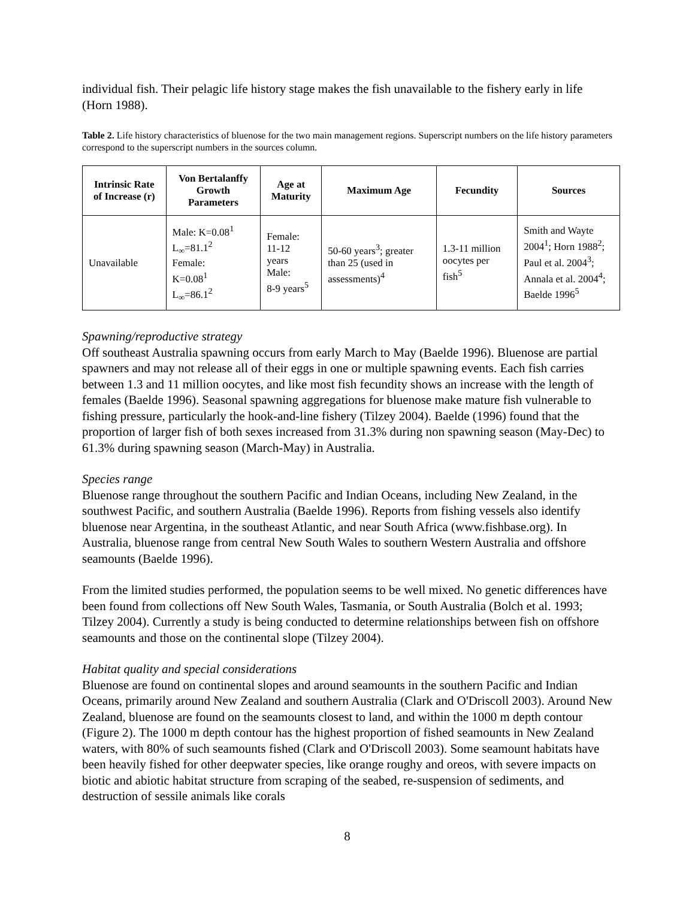individual fish. Their pelagic life history stage makes the fish unavailable to the fishery early in life (Horn 1988).
Table 2. Life history characteristics of bluenose for the two main management regions. Superscript numbers on the life history parameters correspond to the superscript numbers in the sources column.
| Intrinsic Rate of Increase (r) | Von Bertalanffy Growth Parameters | Age at Maturity | Maximum Age | Fecundity | Sources |
| --- | --- | --- | --- | --- | --- |
| Unavailable | Male: K=0.08<sup>1</sup> L<sub>∞</sub>=81.1<sup>2</sup> Female: K=0.08<sup>1</sup> L<sub>∞</sub>=86.1<sup>2</sup> | Female: 11-12 years Male: 8-9 years<sup>5</sup> | 50-60 years<sup>3</sup>; greater than 25 (used in assessments)<sup>4</sup> | 1.3-11 million oocytes per fish<sup>5</sup> | Smith and Wayte 2004<sup>1</sup>; Horn 1988<sup>2</sup>; Paul et al. 2004<sup>3</sup>; Annala et al. 2004<sup>4</sup>; Baelde 1996<sup>5</sup> |
Spawning/reproductive strategy
Off southeast Australia spawning occurs from early March to May (Baelde 1996). Bluenose are partial spawners and may not release all of their eggs in one or multiple spawning events. Each fish carries between 1.3 and 11 million oocytes, and like most fish fecundity shows an increase with the length of females (Baelde 1996). Seasonal spawning aggregations for bluenose make mature fish vulnerable to fishing pressure, particularly the hook-and-line fishery (Tilzey 2004). Baelde (1996) found that the proportion of larger fish of both sexes increased from 31.3% during non spawning season (May-Dec) to 61.3% during spawning season (March-May) in Australia.
Species range
Bluenose range throughout the southern Pacific and Indian Oceans, including New Zealand, in the southwest Pacific, and southern Australia (Baelde 1996). Reports from fishing vessels also identify bluenose near Argentina, in the southeast Atlantic, and near South Africa (www.fishbase.org). In Australia, bluenose range from central New South Wales to southern Western Australia and offshore seamounts (Baelde 1996).
From the limited studies performed, the population seems to be well mixed. No genetic differences have been found from collections off New South Wales, Tasmania, or South Australia (Bolch et al. 1993; Tilzey 2004). Currently a study is being conducted to determine relationships between fish on offshore seamounts and those on the continental slope (Tilzey 2004).
Habitat quality and special considerations
Bluenose are found on continental slopes and around seamounts in the southern Pacific and Indian Oceans, primarily around New Zealand and southern Australia (Clark and O'Driscoll 2003). Around New Zealand, bluenose are found on the seamounts closest to land, and within the 1000 m depth contour (Figure 2). The 1000 m depth contour has the highest proportion of fished seamounts in New Zealand waters, with 80% of such seamounts fished (Clark and O'Driscoll 2003). Some seamount habitats have been heavily fished for other deepwater species, like orange roughy and oreos, with severe impacts on biotic and abiotic habitat structure from scraping of the seabed, re-suspension of sediments, and destruction of sessile animals like corals
8